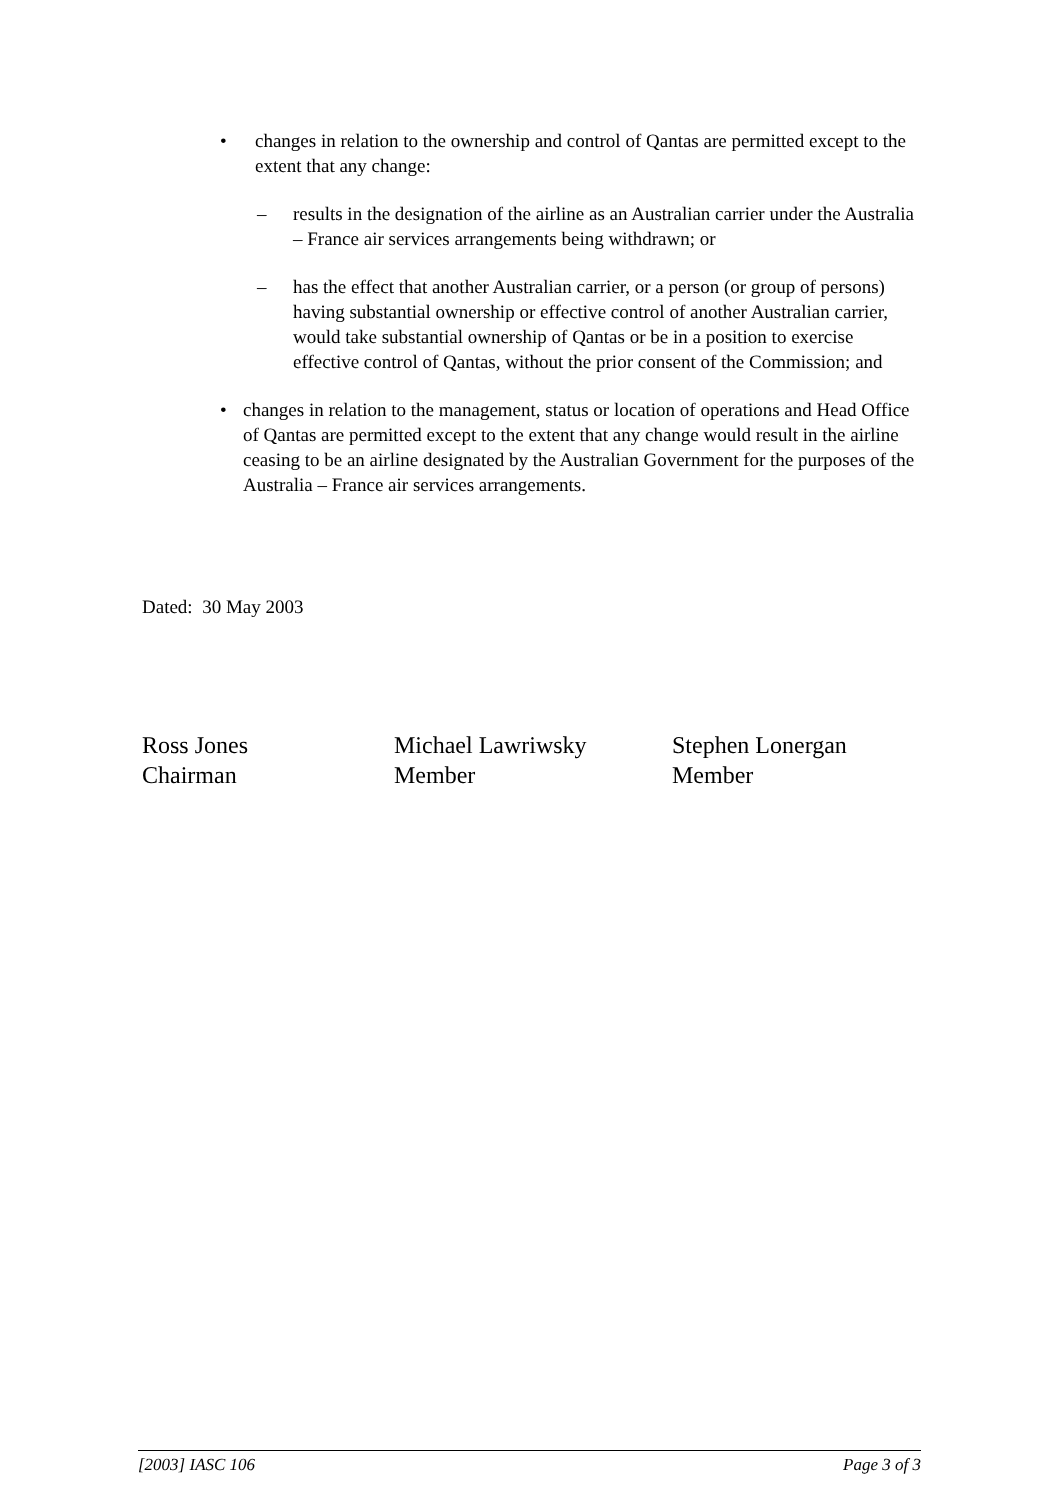• changes in relation to the ownership and control of Qantas are permitted except to the extent that any change:
– results in the designation of the airline as an Australian carrier under the Australia – France air services arrangements being withdrawn; or
– has the effect that another Australian carrier, or a person (or group of persons) having substantial ownership or effective control of another Australian carrier, would take substantial ownership of Qantas or be in a position to exercise effective control of Qantas, without the prior consent of the Commission; and
• changes in relation to the management, status or location of operations and Head Office of Qantas are permitted except to the extent that any change would result in the airline ceasing to be an airline designated by the Australian Government for the purposes of the Australia – France air services arrangements.
Dated: 30 May 2003
Ross Jones
Chairman
Michael Lawriwsky
Member
Stephen Lonergan
Member
[2003] IASC 106 Page 3 of 3